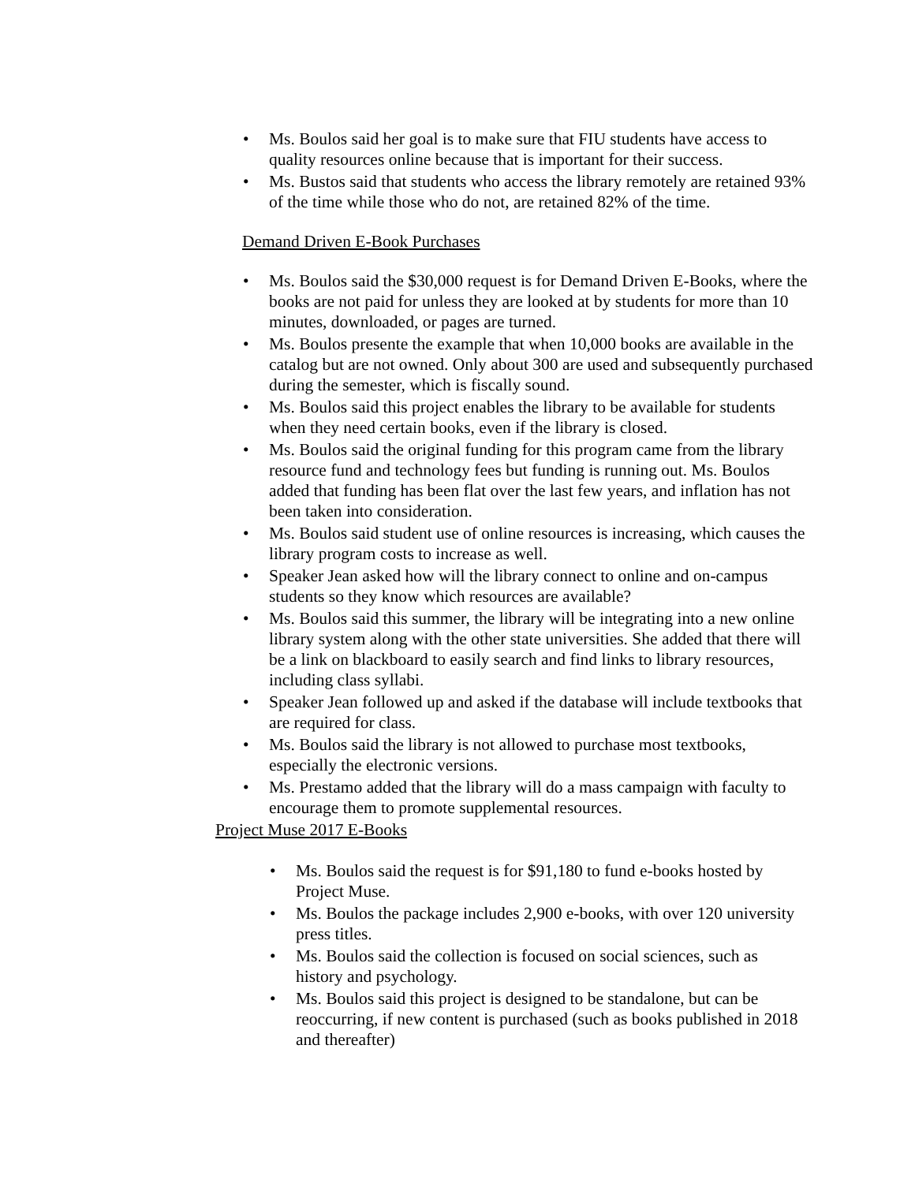• Ms. Boulos said her goal is to make sure that FIU students have access to quality resources online because that is important for their success.
• Ms. Bustos said that students who access the library remotely are retained 93% of the time while those who do not, are retained 82% of the time.
Demand Driven E-Book Purchases
• Ms. Boulos said the $30,000 request is for Demand Driven E-Books, where the books are not paid for unless they are looked at by students for more than 10 minutes, downloaded, or pages are turned.
• Ms. Boulos presente the example that when 10,000 books are available in the catalog but are not owned. Only about 300 are used and subsequently purchased during the semester, which is fiscally sound.
• Ms. Boulos said this project enables the library to be available for students when they need certain books, even if the library is closed.
• Ms. Boulos said the original funding for this program came from the library resource fund and technology fees but funding is running out. Ms. Boulos added that funding has been flat over the last few years, and inflation has not been taken into consideration.
• Ms. Boulos said student use of online resources is increasing, which causes the library program costs to increase as well.
• Speaker Jean asked how will the library connect to online and on-campus students so they know which resources are available?
• Ms. Boulos said this summer, the library will be integrating into a new online library system along with the other state universities. She added that there will be a link on blackboard to easily search and find links to library resources, including class syllabi.
• Speaker Jean followed up and asked if the database will include textbooks that are required for class.
• Ms. Boulos said the library is not allowed to purchase most textbooks, especially the electronic versions.
• Ms. Prestamo added that the library will do a mass campaign with faculty to encourage them to promote supplemental resources.
Project Muse 2017 E-Books
• Ms. Boulos said the request is for $91,180 to fund e-books hosted by Project Muse.
• Ms. Boulos the package includes 2,900 e-books, with over 120 university press titles.
• Ms. Boulos said the collection is focused on social sciences, such as history and psychology.
• Ms. Boulos said this project is designed to be standalone, but can be reoccurring, if new content is purchased (such as books published in 2018 and thereafter)